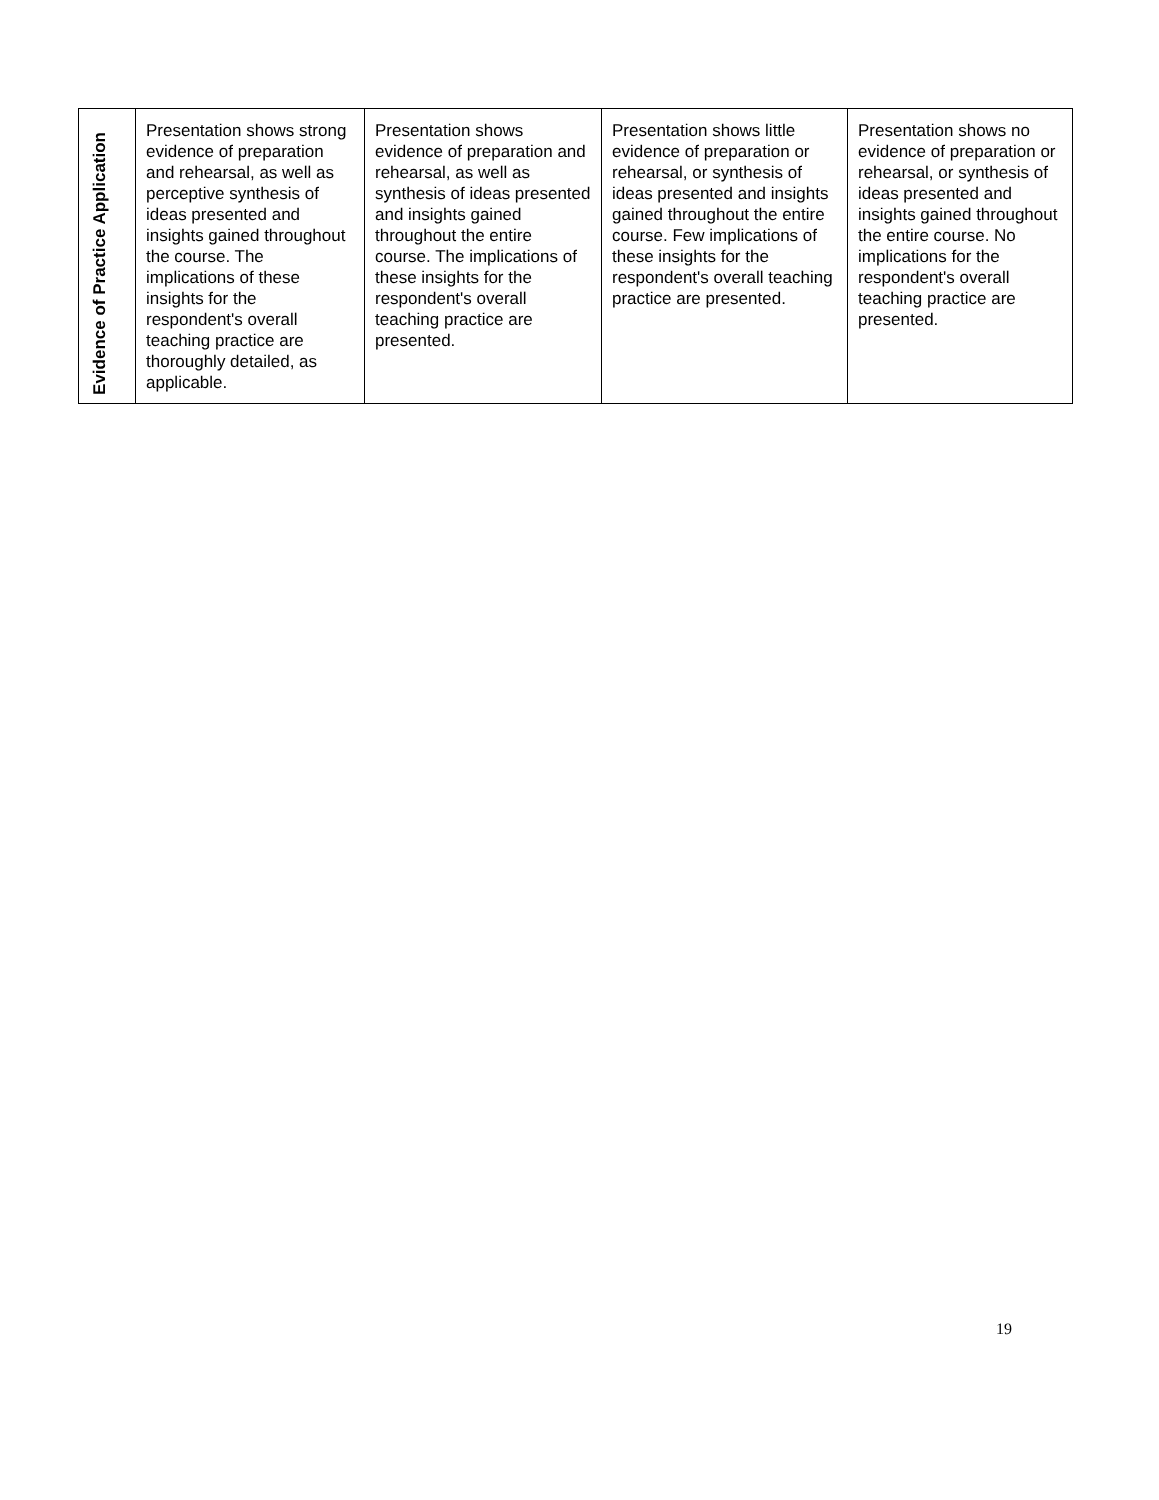| Evidence of Practice Application | Presentation shows strong evidence of preparation and rehearsal, as well as perceptive synthesis of ideas presented and insights gained throughout the course. The implications of these insights for the respondent's overall teaching practice are thoroughly detailed, as applicable. | Presentation shows evidence of preparation and rehearsal, as well as synthesis of ideas presented and insights gained throughout the entire course. The implications of these insights for the respondent's overall teaching practice are presented. | Presentation shows little evidence of preparation or rehearsal, or synthesis of ideas presented and insights gained throughout the entire course. Few implications of these insights for the respondent's overall teaching practice are presented. | Presentation shows no evidence of preparation or rehearsal, or synthesis of ideas presented and insights gained throughout the entire course. No implications for the respondent's overall teaching practice are presented. |
19